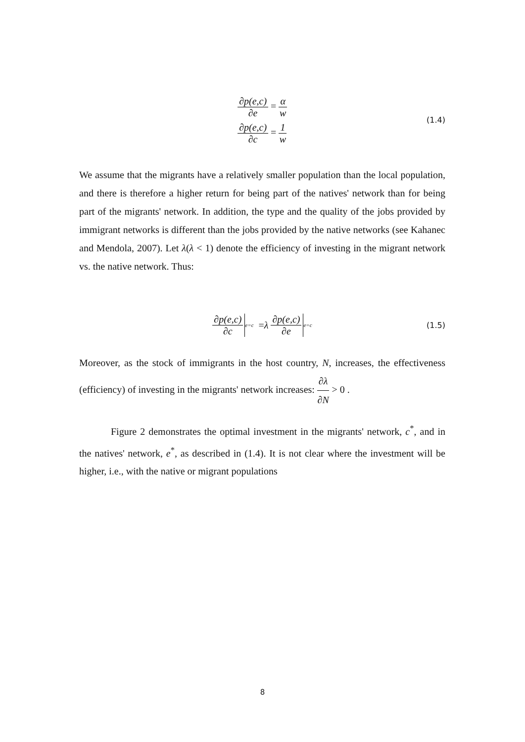∂p(e,c) ∂e = α w
∂p(e,c) ∂c = 1 w
(1.4)
We assume that the migrants have a relatively smaller population than the local population, and there is therefore a higher return for being part of the natives' network than for being part of the migrants' network. In addition, the type and the quality of the jobs provided by immigrant networks is different than the jobs provided by the native networks (see Kahanec and Mendola, 2007). Let λ(λ < 1) denote the efficiency of investing in the migrant network vs. the native network. Thus:
∂p(e,c) ∂c e=c = λ ∂p(e,c) ∂e e=c (1.5)
Moreover, as the stock of immigrants in the host country, N, increases, the effectiveness (efficiency) of investing in the migrants' network increases: ∂λ ∂N > 0 .
Figure 2 demonstrates the optimal investment in the migrants' network, c<sup>*</sup>, and in the natives' network, e<sup>*</sup>, as described in (1.4). It is not clear where the investment will be higher, i.e., with the native or migrant populations
8